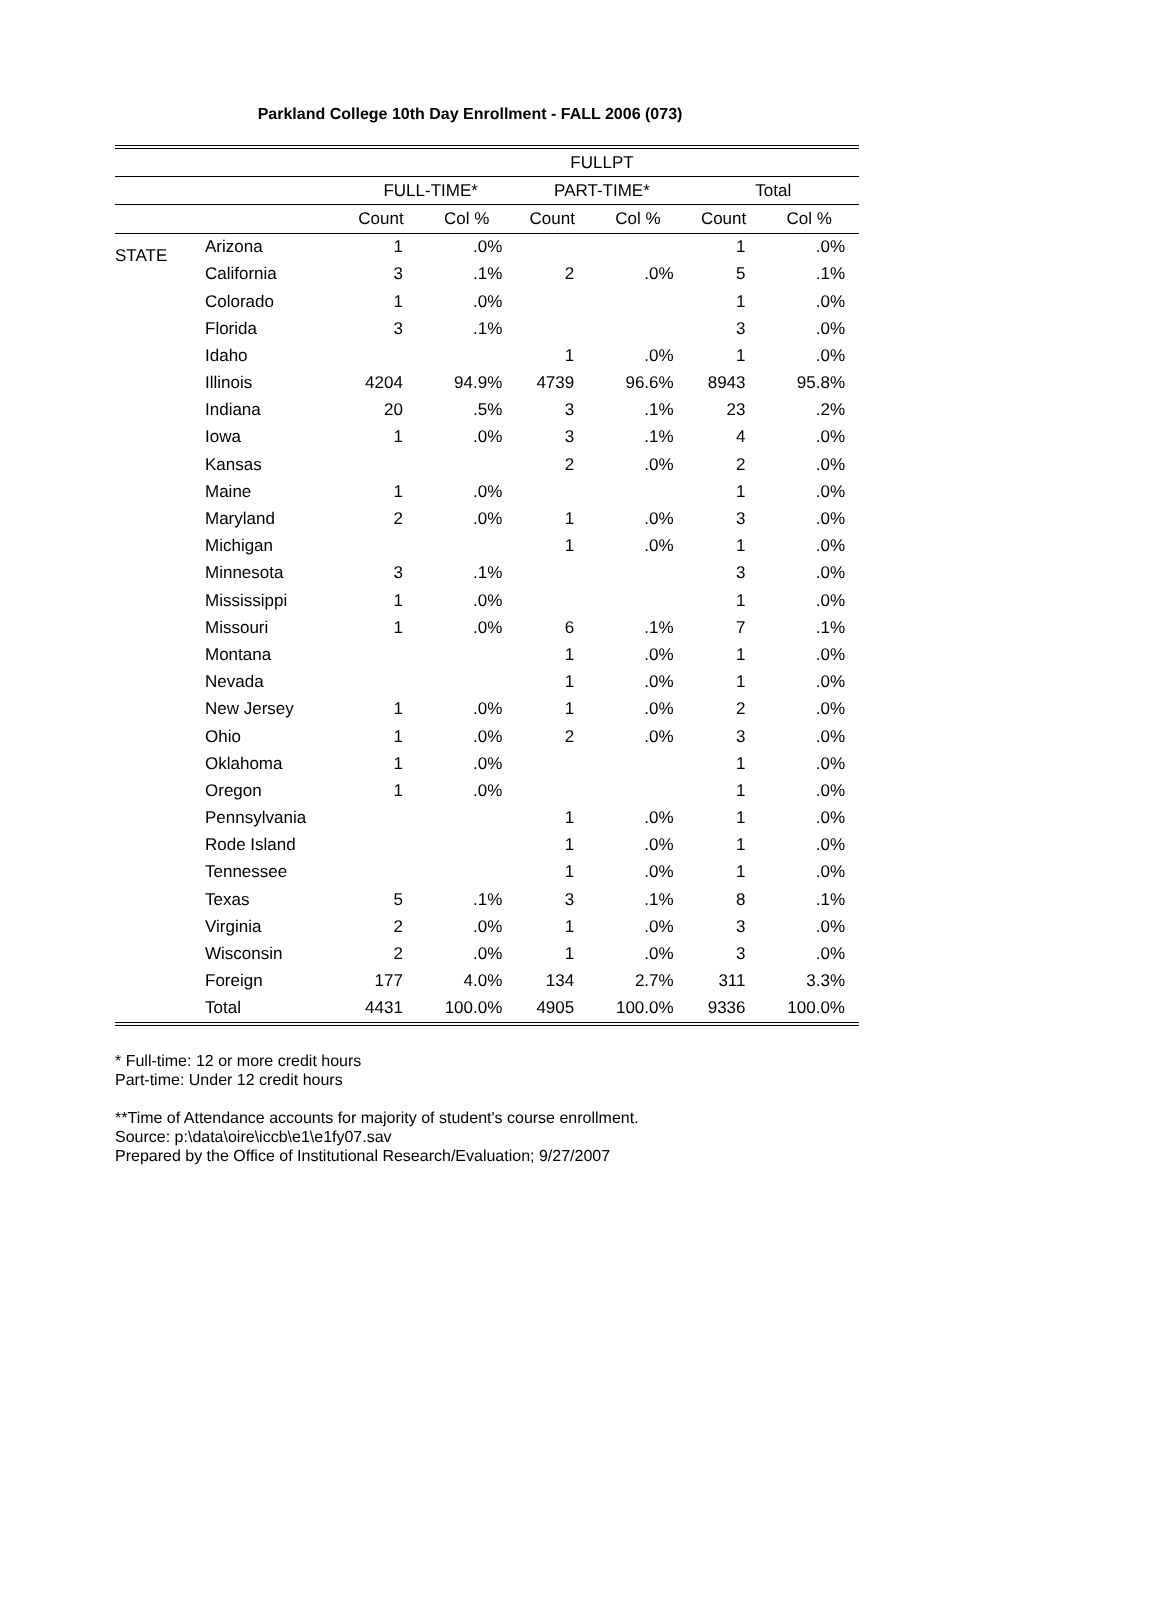Parkland College 10th Day Enrollment - FALL 2006 (073)
| | | FULLPT | | | | | |
| --- | --- | --- | --- | --- | --- | --- | --- |
| | | FULL-TIME* | | PART-TIME* | | Total | |
| | | Count | Col % | Count | Col % | Count | Col % |
| STATE | Arizona | 1 | .0% | | | 1 | .0% |
| | California | 3 | .1% | 2 | .0% | 5 | .1% |
| | Colorado | 1 | .0% | | | 1 | .0% |
| | Florida | 3 | .1% | | | 3 | .0% |
| | Idaho | | | 1 | .0% | 1 | .0% |
| | Illinois | 4204 | 94.9% | 4739 | 96.6% | 8943 | 95.8% |
| | Indiana | 20 | .5% | 3 | .1% | 23 | .2% |
| | Iowa | 1 | .0% | 3 | .1% | 4 | .0% |
| | Kansas | | | 2 | .0% | 2 | .0% |
| | Maine | 1 | .0% | | | 1 | .0% |
| | Maryland | 2 | .0% | 1 | .0% | 3 | .0% |
| | Michigan | | | 1 | .0% | 1 | .0% |
| | Minnesota | 3 | .1% | | | 3 | .0% |
| | Mississippi | 1 | .0% | | | 1 | .0% |
| | Missouri | 1 | .0% | 6 | .1% | 7 | .1% |
| | Montana | | | 1 | .0% | 1 | .0% |
| | Nevada | | | 1 | .0% | 1 | .0% |
| | New Jersey | 1 | .0% | 1 | .0% | 2 | .0% |
| | Ohio | 1 | .0% | 2 | .0% | 3 | .0% |
| | Oklahoma | 1 | .0% | | | 1 | .0% |
| | Oregon | 1 | .0% | | | 1 | .0% |
| | Pennsylvania | | | 1 | .0% | 1 | .0% |
| | Rode Island | | | 1 | .0% | 1 | .0% |
| | Tennessee | | | 1 | .0% | 1 | .0% |
| | Texas | 5 | .1% | 3 | .1% | 8 | .1% |
| | Virginia | 2 | .0% | 1 | .0% | 3 | .0% |
| | Wisconsin | 2 | .0% | 1 | .0% | 3 | .0% |
| | Foreign | 177 | 4.0% | 134 | 2.7% | 311 | 3.3% |
| | Total | 4431 | 100.0% | 4905 | 100.0% | 9336 | 100.0% |
* Full-time: 12 or more credit hours
Part-time: Under 12 credit hours
**Time of Attendance accounts for majority of student's course enrollment.
Source: p:\data\oire\iccb\e1\e1fy07.sav
Prepared by the Office of Institutional Research/Evaluation; 9/27/2007